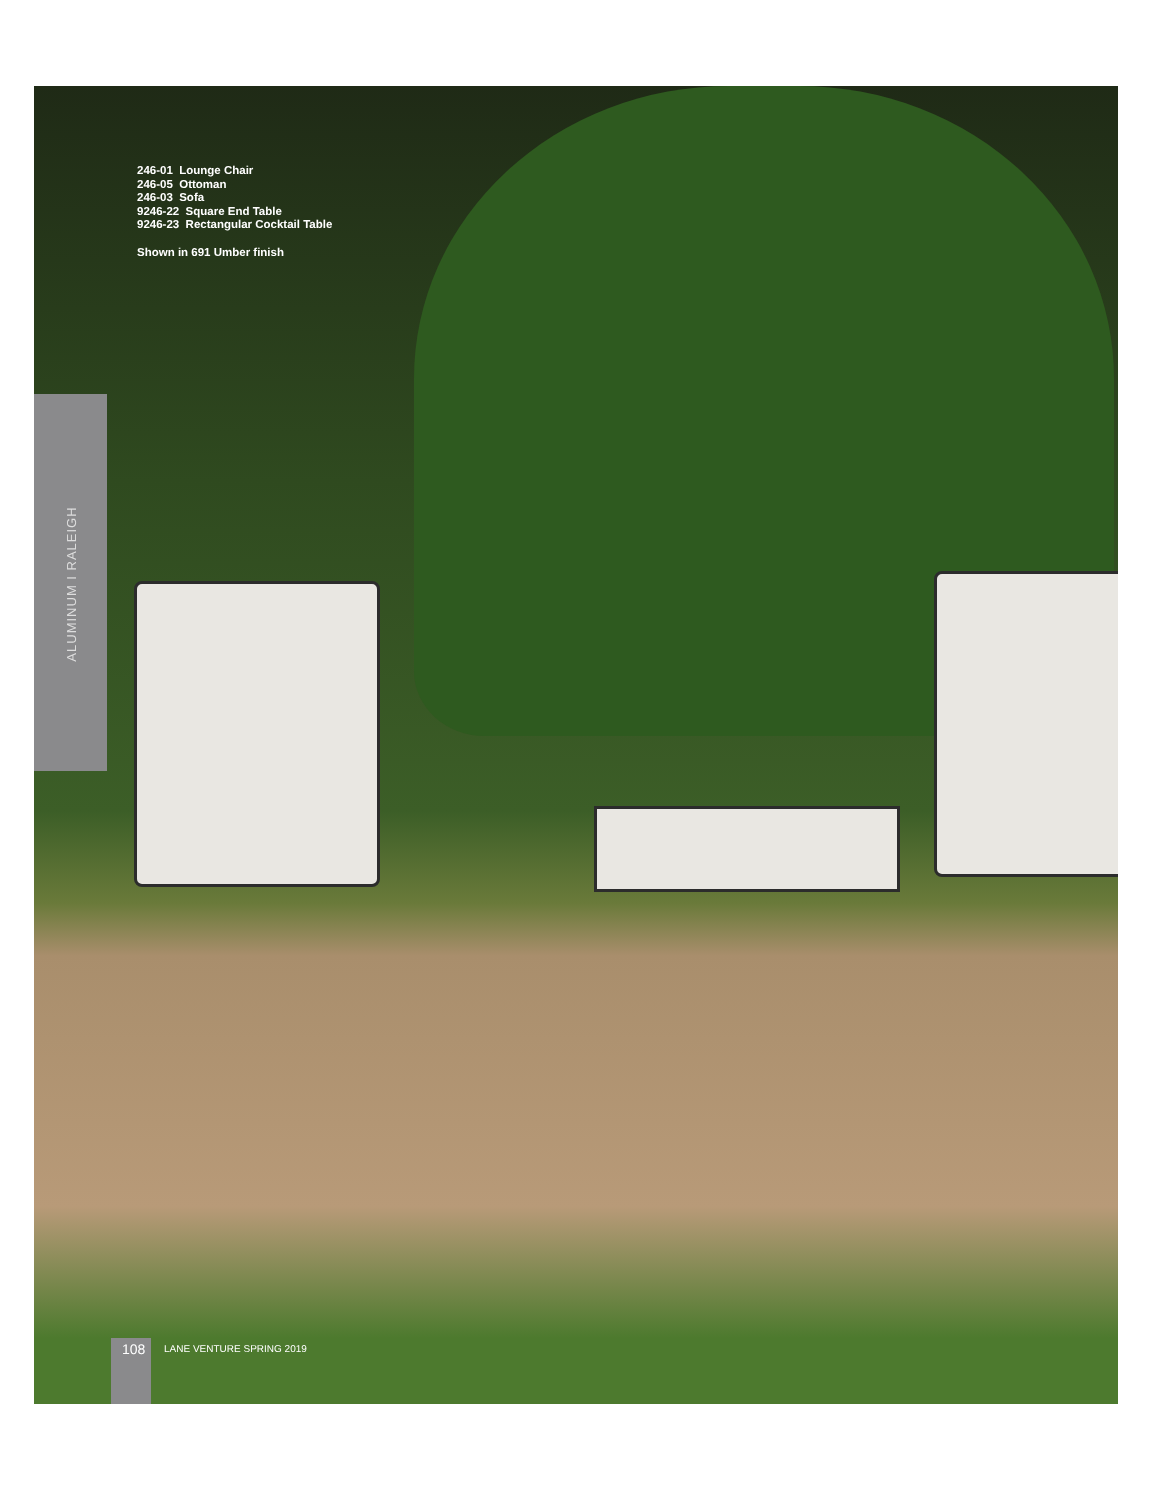246-01 Lounge Chair
246-05 Ottoman
246-03 Sofa
9246-22 Square End Table
9246-23 Rectangular Cocktail Table
Shown in 691 Umber finish
ALUMINUM I RALEIGH
108 LANE VENTURE SPRING 2019